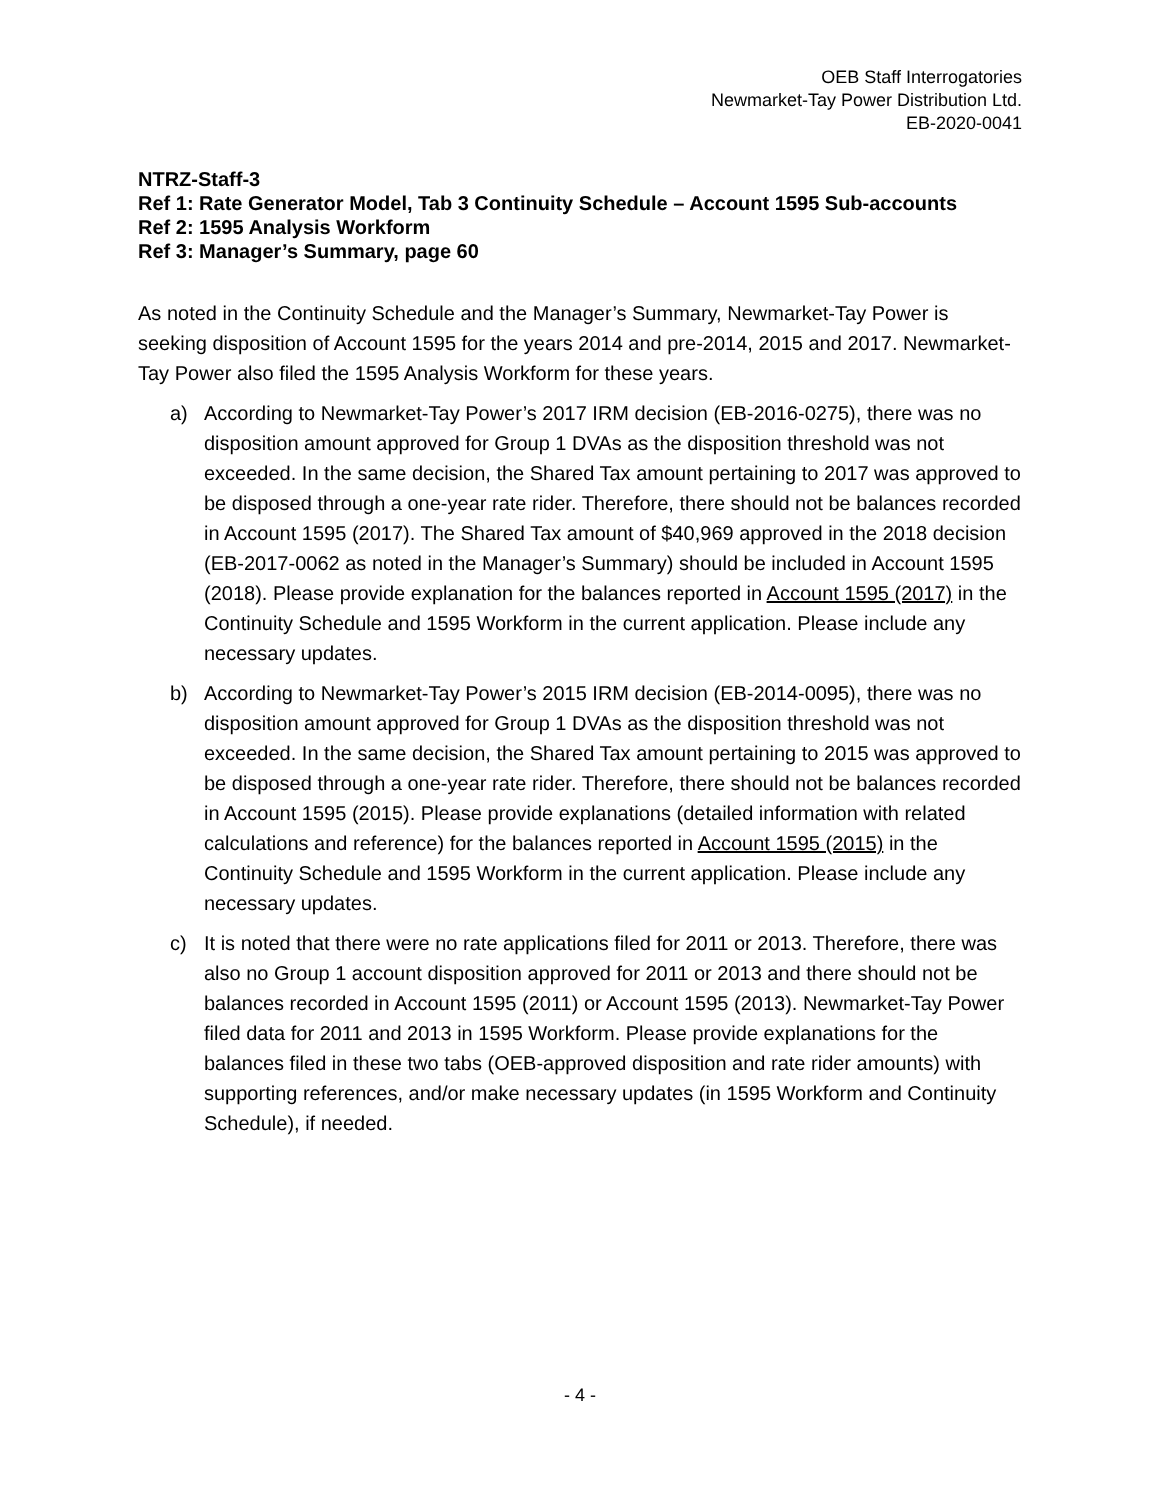OEB Staff Interrogatories
Newmarket-Tay Power Distribution Ltd.
EB-2020-0041
NTRZ-Staff-3
Ref 1: Rate Generator Model, Tab 3 Continuity Schedule – Account 1595 Sub-accounts
Ref 2: 1595 Analysis Workform
Ref 3: Manager’s Summary, page 60
As noted in the Continuity Schedule and the Manager’s Summary, Newmarket-Tay Power is seeking disposition of Account 1595 for the years 2014 and pre-2014, 2015 and 2017. Newmarket-Tay Power also filed the 1595 Analysis Workform for these years.
a) According to Newmarket-Tay Power’s 2017 IRM decision (EB-2016-0275), there was no disposition amount approved for Group 1 DVAs as the disposition threshold was not exceeded. In the same decision, the Shared Tax amount pertaining to 2017 was approved to be disposed through a one-year rate rider. Therefore, there should not be balances recorded in Account 1595 (2017). The Shared Tax amount of $40,969 approved in the 2018 decision (EB-2017-0062 as noted in the Manager’s Summary) should be included in Account 1595 (2018). Please provide explanation for the balances reported in Account 1595 (2017) in the Continuity Schedule and 1595 Workform in the current application. Please include any necessary updates.
b) According to Newmarket-Tay Power’s 2015 IRM decision (EB-2014-0095), there was no disposition amount approved for Group 1 DVAs as the disposition threshold was not exceeded. In the same decision, the Shared Tax amount pertaining to 2015 was approved to be disposed through a one-year rate rider. Therefore, there should not be balances recorded in Account 1595 (2015). Please provide explanations (detailed information with related calculations and reference) for the balances reported in Account 1595 (2015) in the Continuity Schedule and 1595 Workform in the current application. Please include any necessary updates.
c) It is noted that there were no rate applications filed for 2011 or 2013. Therefore, there was also no Group 1 account disposition approved for 2011 or 2013 and there should not be balances recorded in Account 1595 (2011) or Account 1595 (2013). Newmarket-Tay Power filed data for 2011 and 2013 in 1595 Workform. Please provide explanations for the balances filed in these two tabs (OEB-approved disposition and rate rider amounts) with supporting references, and/or make necessary updates (in 1595 Workform and Continuity Schedule), if needed.
- 4 -